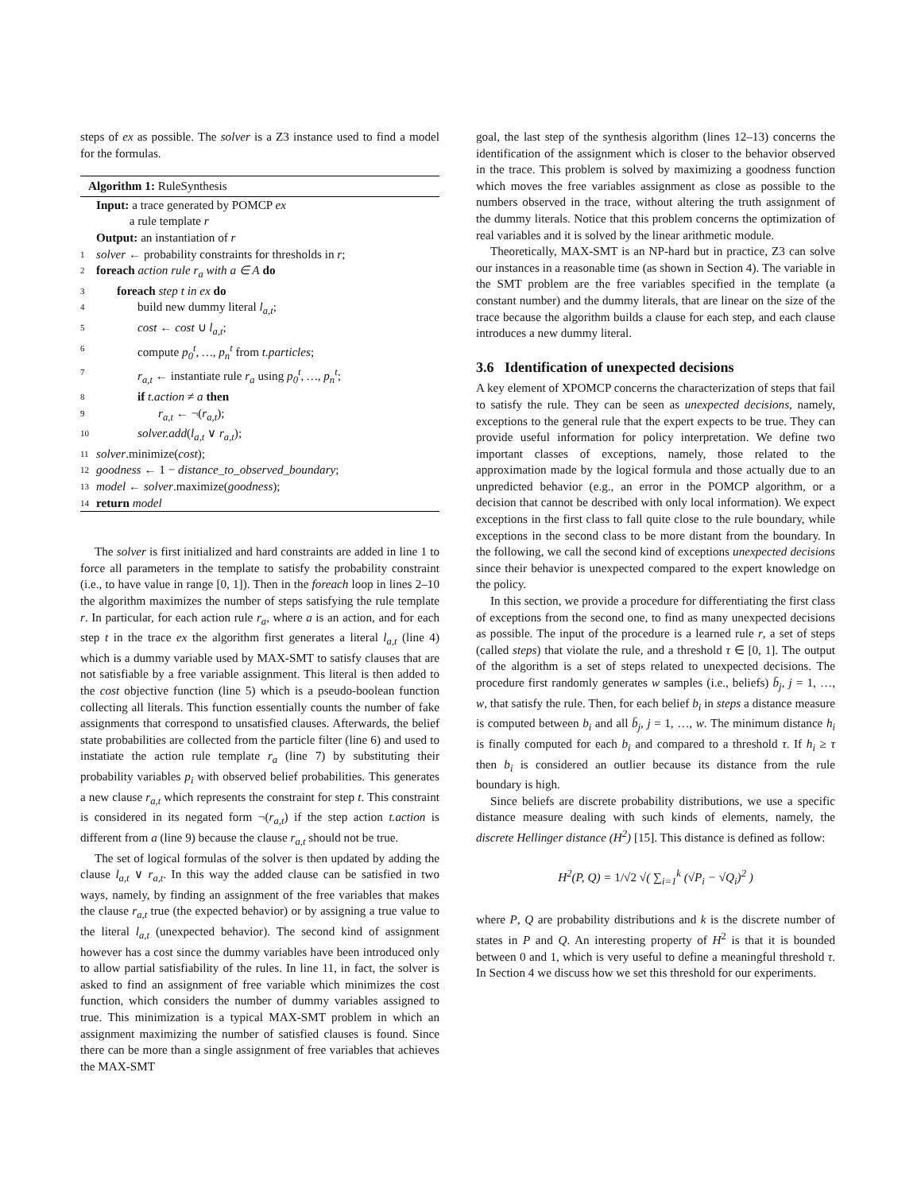steps of ex as possible. The solver is a Z3 instance used to find a model for the formulas.
Algorithm 1: RuleSynthesis
Input: a trace generated by POMCP ex
a rule template r
Output: an instantiation of r
1 solver ← probability constraints for thresholds in r;
2 foreach action rule r<sub>a</sub> with a ∈ A do
3 foreach step t in ex do
4 build new dummy literal l<sub>a,t</sub>;
5 cost ← cost ∪ l<sub>a,t</sub>;
6 compute p<sub>0</sub><sup>t</sup>, …, p<sub>n</sub><sup>t</sup> from t.particles;
7 r<sub>a,t</sub> ← instantiate rule r<sub>a</sub> using p<sub>0</sub><sup>t</sup>, …, p<sub>n</sub><sup>t</sup>;
8 if t.action ≠ a then
9 r<sub>a,t</sub> ← ¬(r<sub>a,t</sub>);
10 solver.add(l<sub>a,t</sub> ∨ r<sub>a,t</sub>);
11 solver.minimize(cost);
12 goodness ← 1 − distance_to_observed_boundary;
13 model ← solver.maximize(goodness);
14 return model
The solver is first initialized and hard constraints are added in line 1 to force all parameters in the template to satisfy the probability constraint (i.e., to have value in range [0, 1]). Then in the foreach loop in lines 2–10 the algorithm maximizes the number of steps satisfying the rule template r. In particular, for each action rule r<sub>a</sub>, where a is an action, and for each step t in the trace ex the algorithm first generates a literal l<sub>a,t</sub> (line 4) which is a dummy variable used by MAX-SMT to satisfy clauses that are not satisfiable by a free variable assignment. This literal is then added to the cost objective function (line 5) which is a pseudo-boolean function collecting all literals. This function essentially counts the number of fake assignments that correspond to unsatisfied clauses. Afterwards, the belief state probabilities are collected from the particle filter (line 6) and used to instatiate the action rule template r<sub>a</sub> (line 7) by substituting their probability variables p<sub>i</sub> with observed belief probabilities. This generates a new clause r<sub>a,t</sub> which represents the constraint for step t. This constraint is considered in its negated form ¬(r<sub>a,t</sub>) if the step action t.action is different from a (line 9) because the clause r<sub>a,t</sub> should not be true.
The set of logical formulas of the solver is then updated by adding the clause l<sub>a,t</sub> ∨ r<sub>a,t</sub>. In this way the added clause can be satisfied in two ways, namely, by finding an assignment of the free variables that makes the clause r<sub>a,t</sub> true (the expected behavior) or by assigning a true value to the literal l<sub>a,t</sub> (unexpected behavior). The second kind of assignment however has a cost since the dummy variables have been introduced only to allow partial satisfiability of the rules. In line 11, in fact, the solver is asked to find an assignment of free variable which minimizes the cost function, which considers the number of dummy variables assigned to true. This minimization is a typical MAX-SMT problem in which an assignment maximizing the number of satisfied clauses is found. Since there can be more than a single assignment of free variables that achieves the MAX-SMT
goal, the last step of the synthesis algorithm (lines 12–13) concerns the identification of the assignment which is closer to the behavior observed in the trace. This problem is solved by maximizing a goodness function which moves the free variables assignment as close as possible to the numbers observed in the trace, without altering the truth assignment of the dummy literals. Notice that this problem concerns the optimization of real variables and it is solved by the linear arithmetic module.
Theoretically, MAX-SMT is an NP-hard but in practice, Z3 can solve our instances in a reasonable time (as shown in Section 4). The variable in the SMT problem are the free variables specified in the template (a constant number) and the dummy literals, that are linear on the size of the trace because the algorithm builds a clause for each step, and each clause introduces a new dummy literal.
3.6 Identification of unexpected decisions
A key element of XPOMCP concerns the characterization of steps that fail to satisfy the rule. They can be seen as unexpected decisions, namely, exceptions to the general rule that the expert expects to be true. They can provide useful information for policy interpretation. We define two important classes of exceptions, namely, those related to the approximation made by the logical formula and those actually due to an unpredicted behavior (e.g., an error in the POMCP algorithm, or a decision that cannot be described with only local information). We expect exceptions in the first class to fall quite close to the rule boundary, while exceptions in the second class to be more distant from the boundary. In the following, we call the second kind of exceptions unexpected decisions since their behavior is unexpected compared to the expert knowledge on the policy.
In this section, we provide a procedure for differentiating the first class of exceptions from the second one, to find as many unexpected decisions as possible. The input of the procedure is a learned rule r, a set of steps (called steps) that violate the rule, and a threshold τ ∈ [0, 1]. The output of the algorithm is a set of steps related to unexpected decisions. The procedure first randomly generates w samples (i.e., beliefs) b̄<sub>j</sub>, j = 1, …, w, that satisfy the rule. Then, for each belief b<sub>i</sub> in steps a distance measure is computed between b<sub>i</sub> and all b̄<sub>j</sub>, j = 1, …, w. The minimum distance h<sub>i</sub> is finally computed for each b<sub>i</sub> and compared to a threshold τ. If h<sub>i</sub> ≥ τ then b<sub>i</sub> is considered an outlier because its distance from the rule boundary is high.
Since beliefs are discrete probability distributions, we use a specific distance measure dealing with such kinds of elements, namely, the discrete Hellinger distance (H<sup>2</sup>) [15]. This distance is defined as follow:
H<sup>2</sup>(P, Q) = 1/√2 √( ∑<sub>i=1</sub><sup>k</sup> (√P<sub>i</sub> − √Q<sub>i</sub>)<sup>2</sup> )
where P, Q are probability distributions and k is the discrete number of states in P and Q. An interesting property of H<sup>2</sup> is that it is bounded between 0 and 1, which is very useful to define a meaningful threshold τ. In Section 4 we discuss how we set this threshold for our experiments.